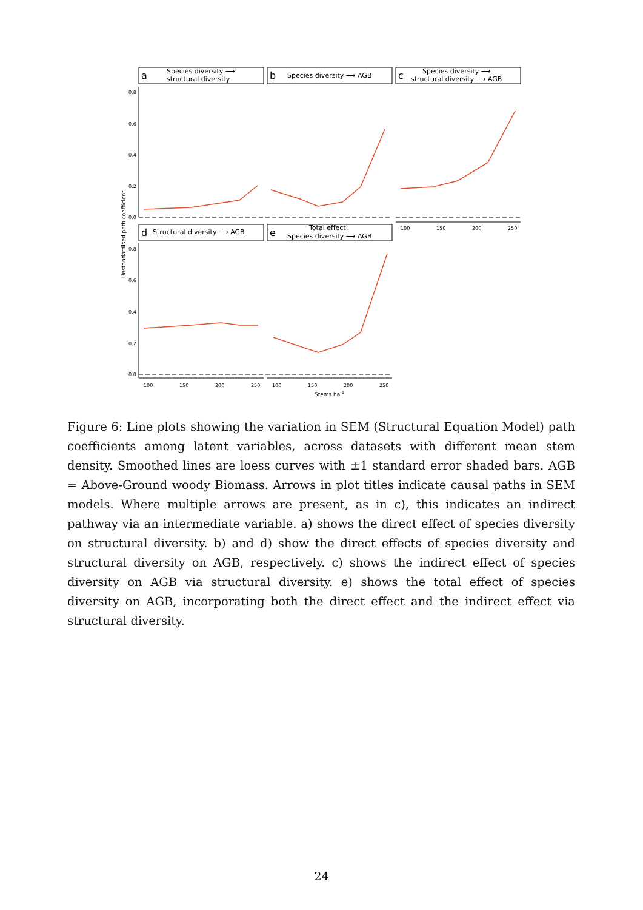a
Species diversity ⟶
structural diversity
b
Species diversity ⟶ AGB
c
Species diversity ⟶
structural diversity ⟶ AGB
d
Structural diversity ⟶ AGB
e
Total effect:
Species diversity ⟶ AGB
0.8
0.6
0.4
0.2
0.0
0.8
0.6
0.4
0.2
0.0
100
150
200
250
100
150
200
250
100
150
200
250
Stems ha-1
Unstandardised path coefficient
Figure 6: Line plots showing the variation in SEM (Structural Equation Model) path coefficients among latent variables, across datasets with different mean stem density. Smoothed lines are loess curves with ±1 standard error shaded bars. AGB = Above-Ground woody Biomass. Arrows in plot titles indicate causal paths in SEM models. Where multiple arrows are present, as in c), this indicates an indirect pathway via an intermediate variable. a) shows the direct effect of species diversity on structural diversity. b) and d) show the direct effects of species diversity and structural diversity on AGB, respectively. c) shows the indirect effect of species diversity on AGB via structural diversity. e) shows the total effect of species diversity on AGB, incorporating both the direct effect and the indirect effect via structural diversity.
24